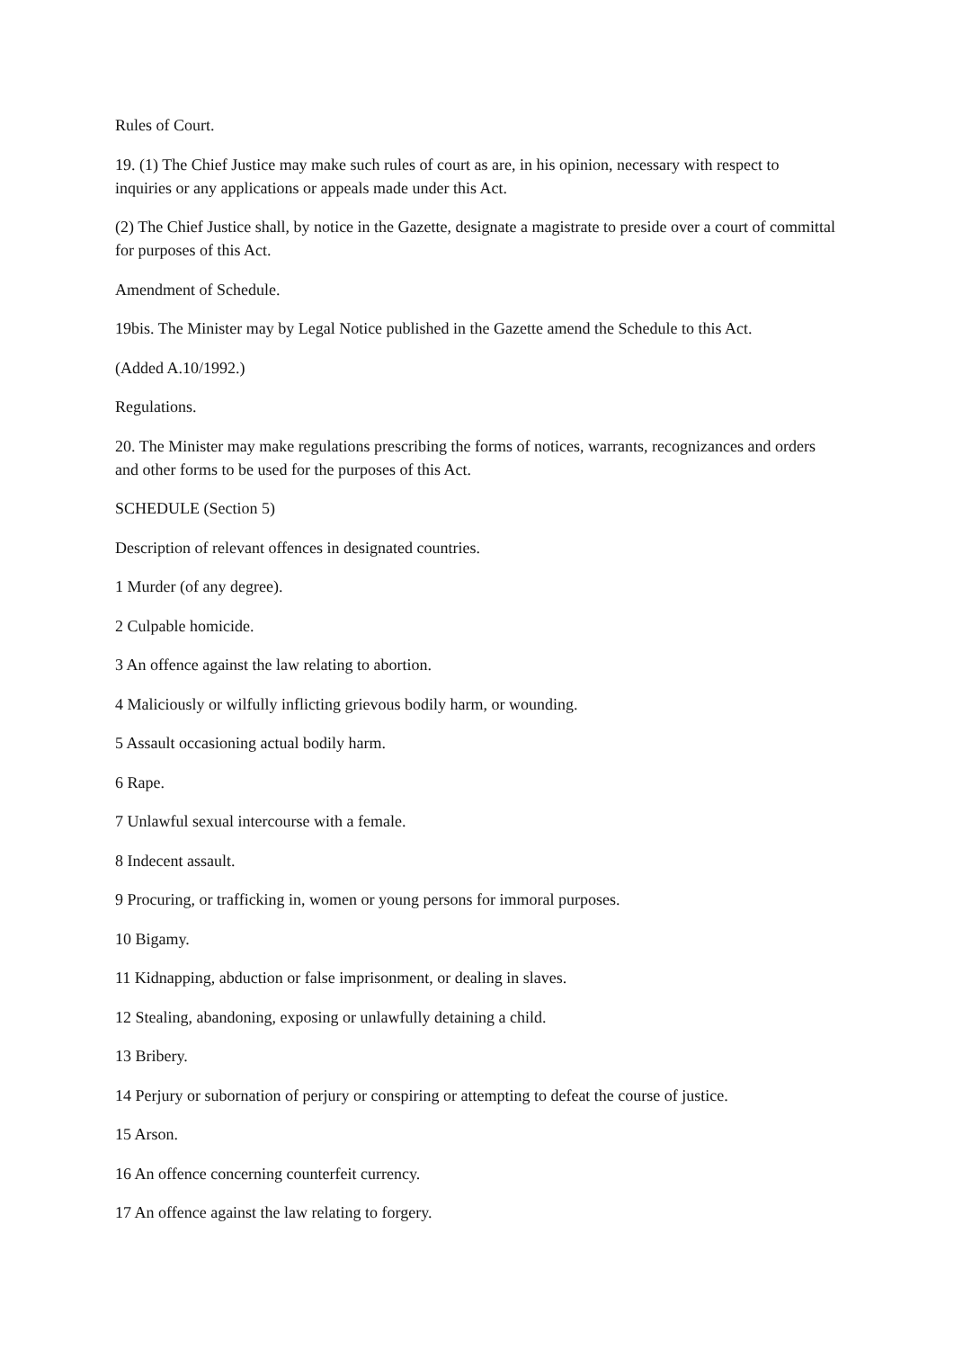Rules of Court.
19. (1) The Chief Justice may make such rules of court as are, in his opinion, necessary with respect to inquiries or any applications or appeals made under this Act.
(2) The Chief Justice shall, by notice in the Gazette, designate a magistrate to preside over a court of committal for purposes of this Act.
Amendment of Schedule.
19bis. The Minister may by Legal Notice published in the Gazette amend the Schedule to this Act.
(Added A.10/1992.)
Regulations.
20. The Minister may make regulations prescribing the forms of notices, warrants, recognizances and orders and other forms to be used for the purposes of this Act.
SCHEDULE (Section 5)
Description of relevant offences in designated countries.
1 Murder (of any degree).
2 Culpable homicide.
3 An offence against the law relating to abortion.
4 Maliciously or wilfully inflicting grievous bodily harm, or wounding.
5 Assault occasioning actual bodily harm.
6 Rape.
7 Unlawful sexual intercourse with a female.
8 Indecent assault.
9 Procuring, or trafficking in, women or young persons for immoral purposes.
10 Bigamy.
11 Kidnapping, abduction or false imprisonment, or dealing in slaves.
12 Stealing, abandoning, exposing or unlawfully detaining a child.
13 Bribery.
14 Perjury or subornation of perjury or conspiring or attempting to defeat the course of justice.
15 Arson.
16 An offence concerning counterfeit currency.
17 An offence against the law relating to forgery.